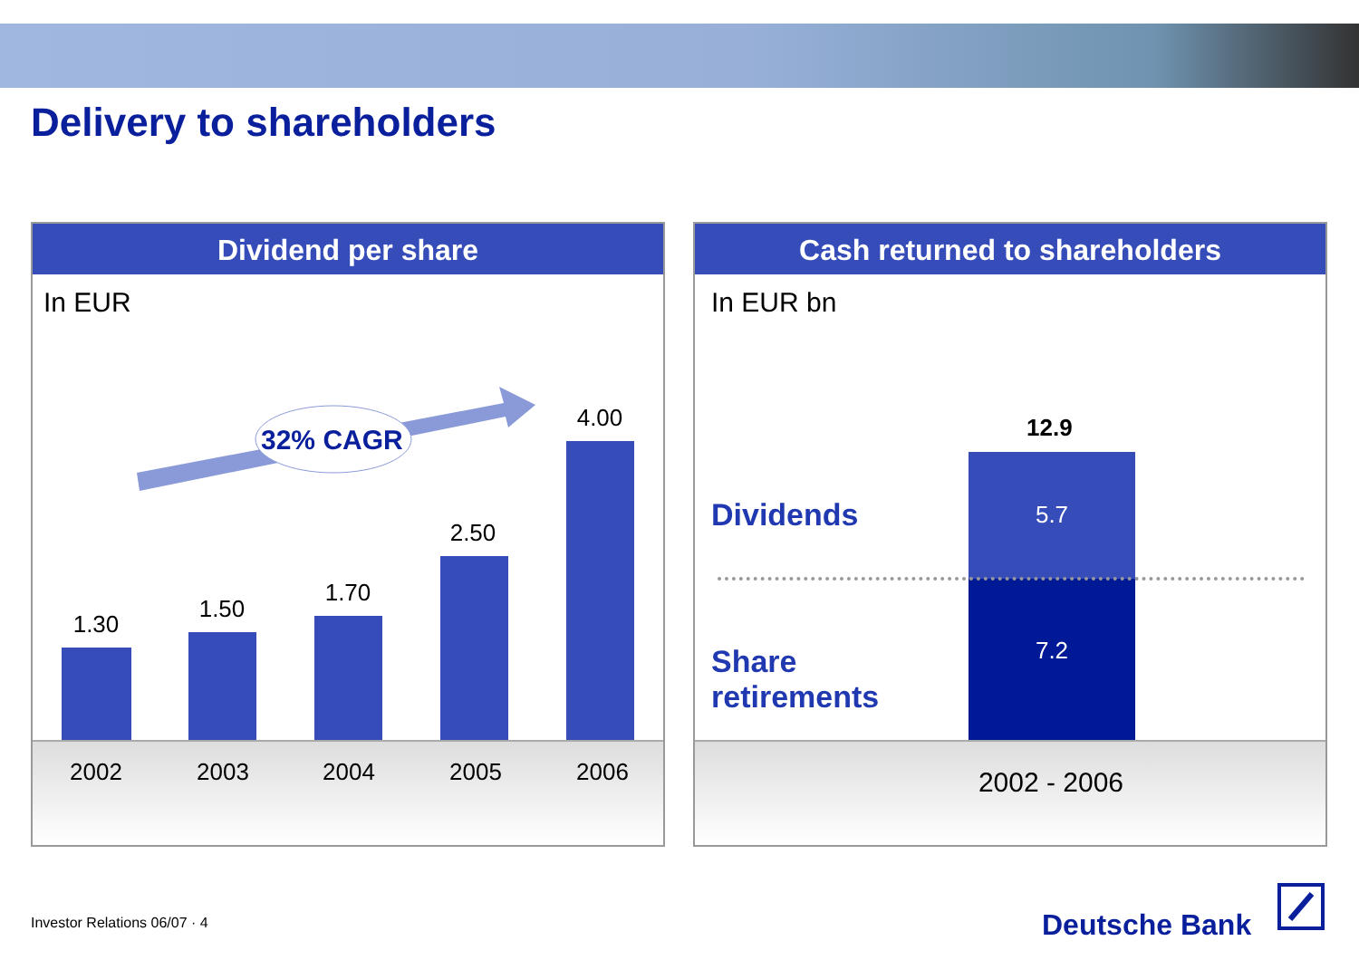Delivery to shareholders
Dividend per share
In EUR
32% CAGR
1.30
1.50
1.70
2.50
4.00
2002 2003 2004 2005 2006
Cash returned to shareholders
In EUR bn
12.9
5.7
7.2
Dividends
Share
retirements
2002 - 2006
Investor Relations 06/07 · 4 Deutsche Bank